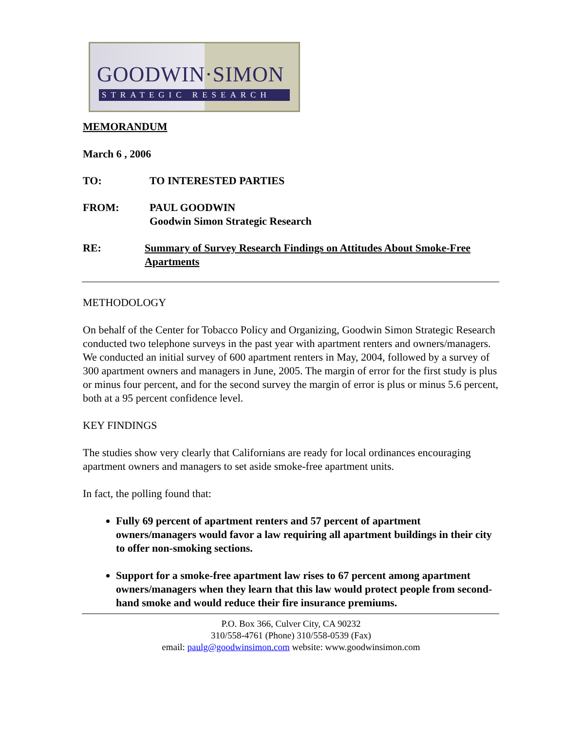GOODWIN·SIMON
STRATEGIC RESEARCH
MEMORANDUM
March 6 , 2006
TO: TO INTERESTED PARTIES
FROM: PAUL GOODWIN
Goodwin Simon Strategic Research
RE: Summary of Survey Research Findings on Attitudes About Smoke-Free Apartments
METHODOLOGY
On behalf of the Center for Tobacco Policy and Organizing, Goodwin Simon Strategic Research conducted two telephone surveys in the past year with apartment renters and owners/managers. We conducted an initial survey of 600 apartment renters in May, 2004, followed by a survey of 300 apartment owners and managers in June, 2005. The margin of error for the first study is plus or minus four percent, and for the second survey the margin of error is plus or minus 5.6 percent, both at a 95 percent confidence level.
KEY FINDINGS
The studies show very clearly that Californians are ready for local ordinances encouraging apartment owners and managers to set aside smoke-free apartment units.
In fact, the polling found that:
Fully 69 percent of apartment renters and 57 percent of apartment owners/managers would favor a law requiring all apartment buildings in their city to offer non-smoking sections.
Support for a smoke-free apartment law rises to 67 percent among apartment owners/managers when they learn that this law would protect people from second-hand smoke and would reduce their fire insurance premiums.
P.O. Box 366, Culver City, CA 90232
310/558-4761 (Phone) 310/558-0539 (Fax)
email: paulg@goodwinsimon.com website: www.goodwinsimon.com